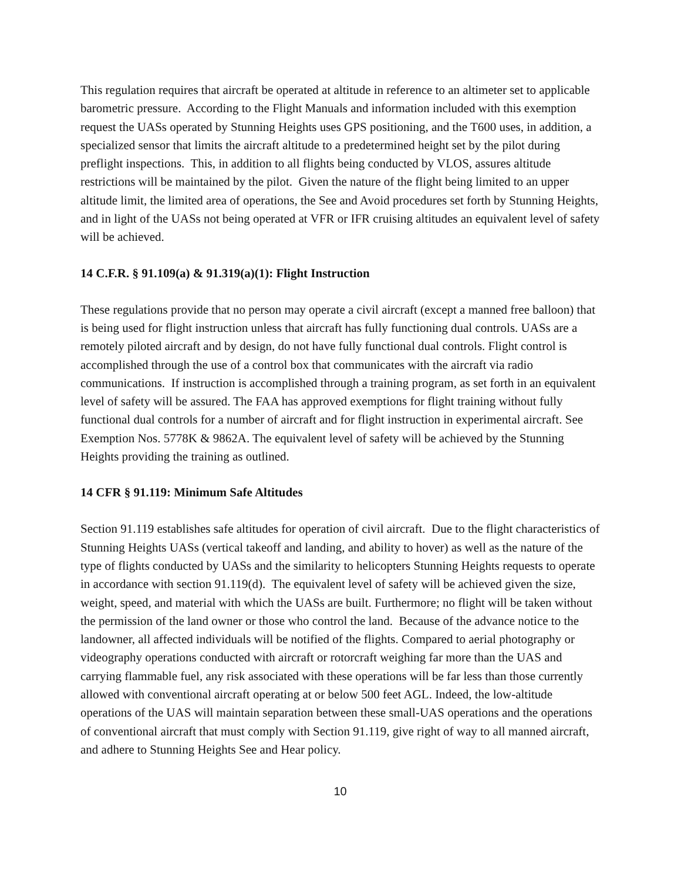This regulation requires that aircraft be operated at altitude in reference to an altimeter set to applicable barometric pressure. According to the Flight Manuals and information included with this exemption request the UASs operated by Stunning Heights uses GPS positioning, and the T600 uses, in addition, a specialized sensor that limits the aircraft altitude to a predetermined height set by the pilot during preflight inspections. This, in addition to all flights being conducted by VLOS, assures altitude restrictions will be maintained by the pilot. Given the nature of the flight being limited to an upper altitude limit, the limited area of operations, the See and Avoid procedures set forth by Stunning Heights, and in light of the UASs not being operated at VFR or IFR cruising altitudes an equivalent level of safety will be achieved.
14 C.F.R. § 91.109(a) & 91.319(a)(1): Flight Instruction
These regulations provide that no person may operate a civil aircraft (except a manned free balloon) that is being used for flight instruction unless that aircraft has fully functioning dual controls. UASs are a remotely piloted aircraft and by design, do not have fully functional dual controls. Flight control is accomplished through the use of a control box that communicates with the aircraft via radio communications. If instruction is accomplished through a training program, as set forth in an equivalent level of safety will be assured. The FAA has approved exemptions for flight training without fully functional dual controls for a number of aircraft and for flight instruction in experimental aircraft. See Exemption Nos. 5778K & 9862A. The equivalent level of safety will be achieved by the Stunning Heights providing the training as outlined.
14 CFR § 91.119: Minimum Safe Altitudes
Section 91.119 establishes safe altitudes for operation of civil aircraft. Due to the flight characteristics of Stunning Heights UASs (vertical takeoff and landing, and ability to hover) as well as the nature of the type of flights conducted by UASs and the similarity to helicopters Stunning Heights requests to operate in accordance with section 91.119(d). The equivalent level of safety will be achieved given the size, weight, speed, and material with which the UASs are built. Furthermore; no flight will be taken without the permission of the land owner or those who control the land. Because of the advance notice to the landowner, all affected individuals will be notified of the flights. Compared to aerial photography or videography operations conducted with aircraft or rotorcraft weighing far more than the UAS and carrying flammable fuel, any risk associated with these operations will be far less than those currently allowed with conventional aircraft operating at or below 500 feet AGL. Indeed, the low-altitude operations of the UAS will maintain separation between these small-UAS operations and the operations of conventional aircraft that must comply with Section 91.119, give right of way to all manned aircraft, and adhere to Stunning Heights See and Hear policy.
10